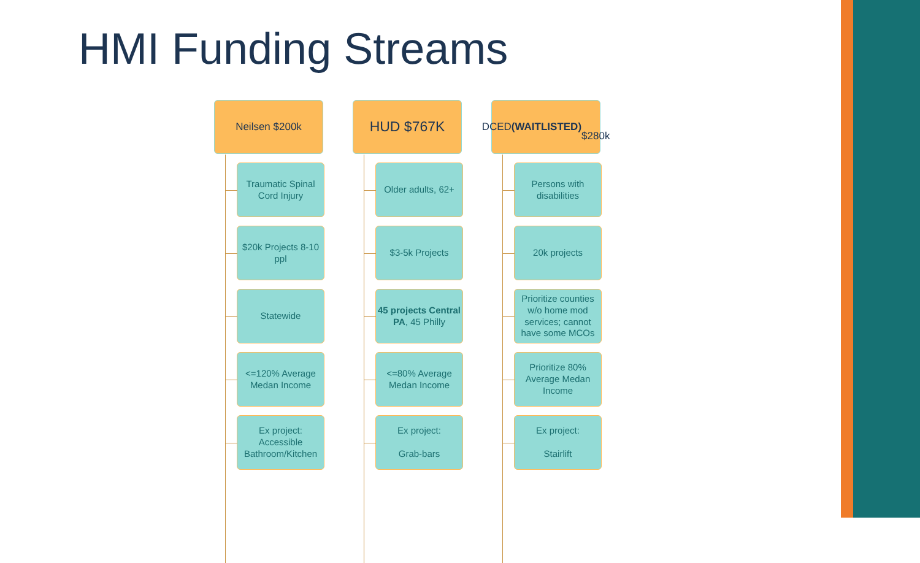HMI Funding Streams
Neilsen $200k
Traumatic Spinal Cord Injury
$20k Projects 8-10 ppl
Statewide
<=120% Average Medan Income
Ex project: Accessible Bathroom/Kitchen
HUD $767K
Older adults, 62+
$3-5k Projects
45 projects Central PA, 45 Philly
<=80% Average Medan Income
Ex project:
Grab-bars
DCED (WAITLISTED)
$280k
Persons with disabilities
20k projects
Prioritize counties w/o home mod services; cannot have some MCOs
Prioritize 80% Average Medan Income
Ex project:
Stairlift